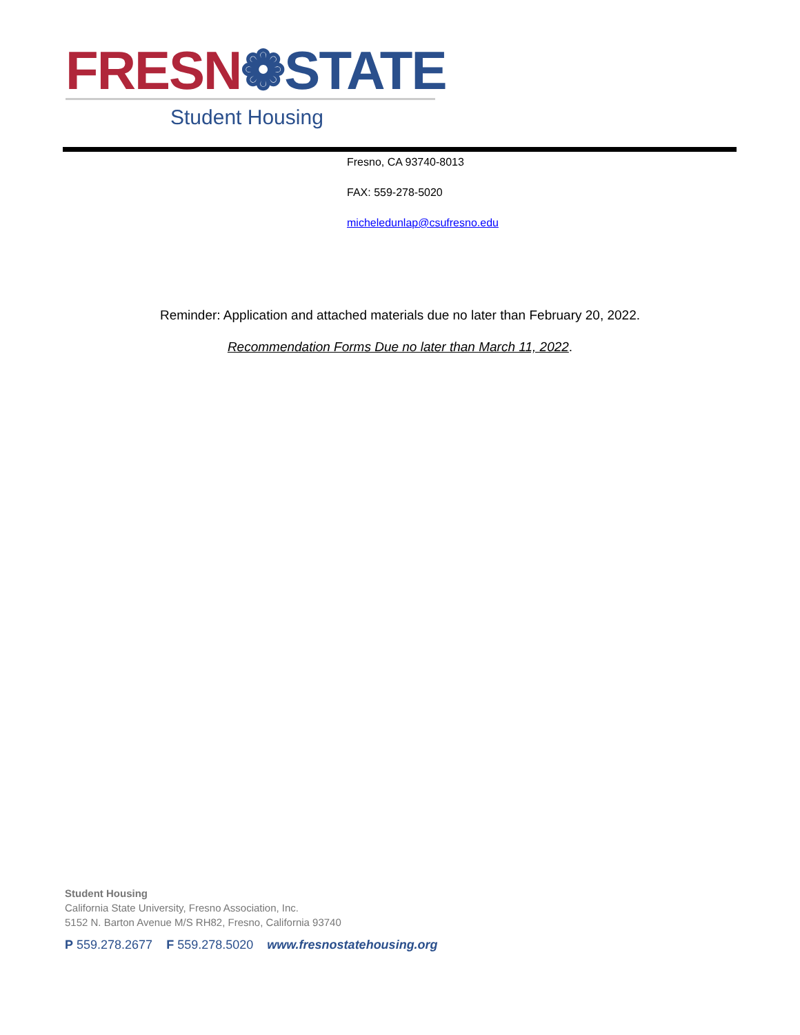FRESN❁STATE
Student Housing
Fresno, CA 93740-8013
FAX: 559-278-5020
micheledunlap@csufresno.edu
Reminder: Application and attached materials due no later than February 20, 2022.
Recommendation Forms Due no later than March 11, 2022.
Student Housing
California State University, Fresno Association, Inc.
5152 N. Barton Avenue M/S RH82, Fresno, California 93740
P 559.278.2677 F 559.278.5020 www.fresnostatehousing.org